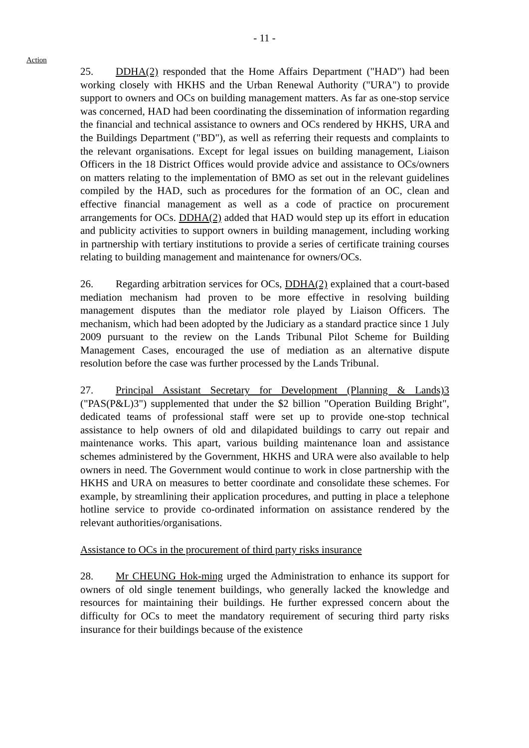- 11 -
Action
25. DDHA(2) responded that the Home Affairs Department ("HAD") had been working closely with HKHS and the Urban Renewal Authority ("URA") to provide support to owners and OCs on building management matters. As far as one-stop service was concerned, HAD had been coordinating the dissemination of information regarding the financial and technical assistance to owners and OCs rendered by HKHS, URA and the Buildings Department ("BD"), as well as referring their requests and complaints to the relevant organisations. Except for legal issues on building management, Liaison Officers in the 18 District Offices would provide advice and assistance to OCs/owners on matters relating to the implementation of BMO as set out in the relevant guidelines compiled by the HAD, such as procedures for the formation of an OC, clean and effective financial management as well as a code of practice on procurement arrangements for OCs. DDHA(2) added that HAD would step up its effort in education and publicity activities to support owners in building management, including working in partnership with tertiary institutions to provide a series of certificate training courses relating to building management and maintenance for owners/OCs.
26. Regarding arbitration services for OCs, DDHA(2) explained that a court-based mediation mechanism had proven to be more effective in resolving building management disputes than the mediator role played by Liaison Officers. The mechanism, which had been adopted by the Judiciary as a standard practice since 1 July 2009 pursuant to the review on the Lands Tribunal Pilot Scheme for Building Management Cases, encouraged the use of mediation as an alternative dispute resolution before the case was further processed by the Lands Tribunal.
27. Principal Assistant Secretary for Development (Planning & Lands)3 ("PAS(P&L)3") supplemented that under the $2 billion "Operation Building Bright", dedicated teams of professional staff were set up to provide one-stop technical assistance to help owners of old and dilapidated buildings to carry out repair and maintenance works. This apart, various building maintenance loan and assistance schemes administered by the Government, HKHS and URA were also available to help owners in need. The Government would continue to work in close partnership with the HKHS and URA on measures to better coordinate and consolidate these schemes. For example, by streamlining their application procedures, and putting in place a telephone hotline service to provide co-ordinated information on assistance rendered by the relevant authorities/organisations.
Assistance to OCs in the procurement of third party risks insurance
28. Mr CHEUNG Hok-ming urged the Administration to enhance its support for owners of old single tenement buildings, who generally lacked the knowledge and resources for maintaining their buildings. He further expressed concern about the difficulty for OCs to meet the mandatory requirement of securing third party risks insurance for their buildings because of the existence